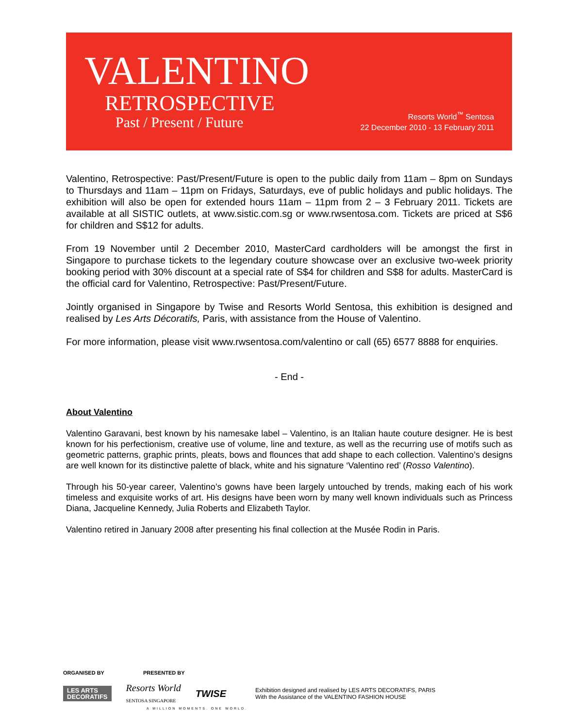VALENTINO
RETROSPECTIVE
Past / Present / Future
Resorts World<sup>™</sup> Sentosa
22 December 2010 - 13 February 2011
Valentino, Retrospective: Past/Present/Future is open to the public daily from 11am – 8pm on Sundays to Thursdays and 11am – 11pm on Fridays, Saturdays, eve of public holidays and public holidays. The exhibition will also be open for extended hours 11am – 11pm from 2 – 3 February 2011. Tickets are available at all SISTIC outlets, at www.sistic.com.sg or www.rwsentosa.com. Tickets are priced at S$6 for children and S$12 for adults.
From 19 November until 2 December 2010, MasterCard cardholders will be amongst the first in Singapore to purchase tickets to the legendary couture showcase over an exclusive two-week priority booking period with 30% discount at a special rate of S$4 for children and S$8 for adults. MasterCard is the official card for Valentino, Retrospective: Past/Present/Future.
Jointly organised in Singapore by Twise and Resorts World Sentosa, this exhibition is designed and realised by Les Arts Décoratifs, Paris, with assistance from the House of Valentino.
For more information, please visit www.rwsentosa.com/valentino or call (65) 6577 8888 for enquiries.
- End -
About Valentino
Valentino Garavani, best known by his namesake label – Valentino, is an Italian haute couture designer. He is best known for his perfectionism, creative use of volume, line and texture, as well as the recurring use of motifs such as geometric patterns, graphic prints, pleats, bows and flounces that add shape to each collection. Valentino’s designs are well known for its distinctive palette of black, white and his signature ‘Valentino red’ (Rosso Valentino).
Through his 50-year career, Valentino’s gowns have been largely untouched by trends, making each of his work timeless and exquisite works of art. His designs have been worn by many well known individuals such as Princess Diana, Jacqueline Kennedy, Julia Roberts and Elizabeth Taylor.
Valentino retired in January 2008 after presenting his final collection at the Musée Rodin in Paris.
ORGANISED BY PRESENTED BY
LES ARTS
DECORATIFS
Resorts World
SENTOSA SINGAPORE
TWISE
Exhibition designed and realised by LES ARTS DECORATIFS, PARIS
With the Assistance of the VALENTINO FASHION HOUSE
A MILLION MOMENTS. ONE WORLD.